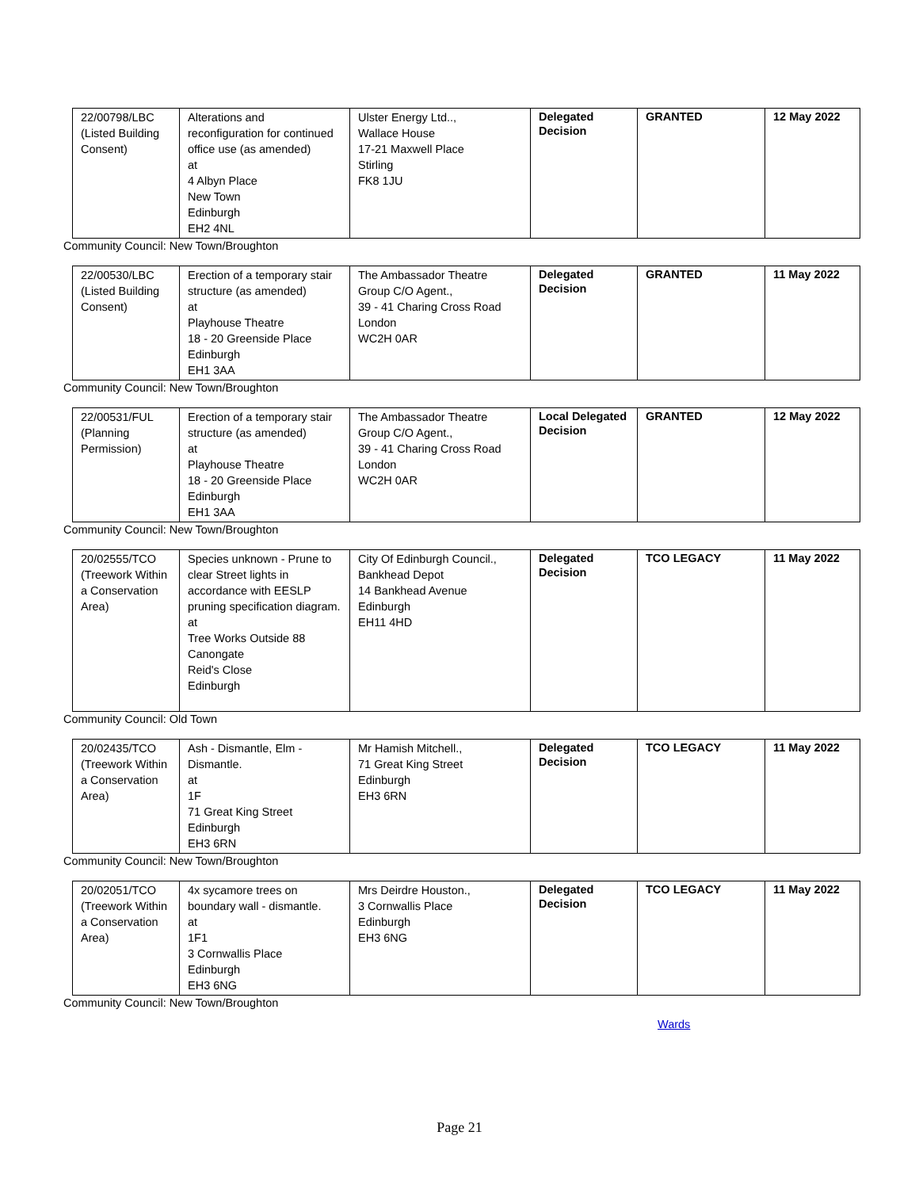| 22/00798/LBC (Listed Building Consent) | Alterations and reconfiguration for continued office use (as amended) at 4 Albyn Place New Town Edinburgh EH2 4NL | Ulster Energy Ltd.., Wallace House 17-21 Maxwell Place Stirling FK8 1JU | Delegated Decision | GRANTED | 12 May 2022 |
Community Council: New Town/Broughton
| 22/00530/LBC (Listed Building Consent) | Erection of a temporary stair structure (as amended) at Playhouse Theatre 18 - 20 Greenside Place Edinburgh EH1 3AA | The Ambassador Theatre Group C/O Agent., 39 - 41 Charing Cross Road London WC2H 0AR | Delegated Decision | GRANTED | 11 May 2022 |
Community Council: New Town/Broughton
| 22/00531/FUL (Planning Permission) | Erection of a temporary stair structure (as amended) at Playhouse Theatre 18 - 20 Greenside Place Edinburgh EH1 3AA | The Ambassador Theatre Group C/O Agent., 39 - 41 Charing Cross Road London WC2H 0AR | Local Delegated Decision | GRANTED | 12 May 2022 |
Community Council: New Town/Broughton
| 20/02555/TCO (Treework Within a Conservation Area) | Species unknown - Prune to clear Street lights in accordance with EESLP pruning specification diagram. at Tree Works Outside 88 Canongate Reid's Close Edinburgh | City Of Edinburgh Council., Bankhead Depot 14 Bankhead Avenue Edinburgh EH11 4HD | Delegated Decision | TCO LEGACY | 11 May 2022 |
Community Council: Old Town
| 20/02435/TCO (Treework Within a Conservation Area) | Ash - Dismantle, Elm - Dismantle. at 1F 71 Great King Street Edinburgh EH3 6RN | Mr Hamish Mitchell., 71 Great King Street Edinburgh EH3 6RN | Delegated Decision | TCO LEGACY | 11 May 2022 |
Community Council: New Town/Broughton
| 20/02051/TCO (Treework Within a Conservation Area) | 4x sycamore trees on boundary wall - dismantle. at 1F1 3 Cornwallis Place Edinburgh EH3 6NG | Mrs Deirdre Houston., 3 Cornwallis Place Edinburgh EH3 6NG | Delegated Decision | TCO LEGACY | 11 May 2022 |
Community Council: New Town/Broughton
Wards
Page 21